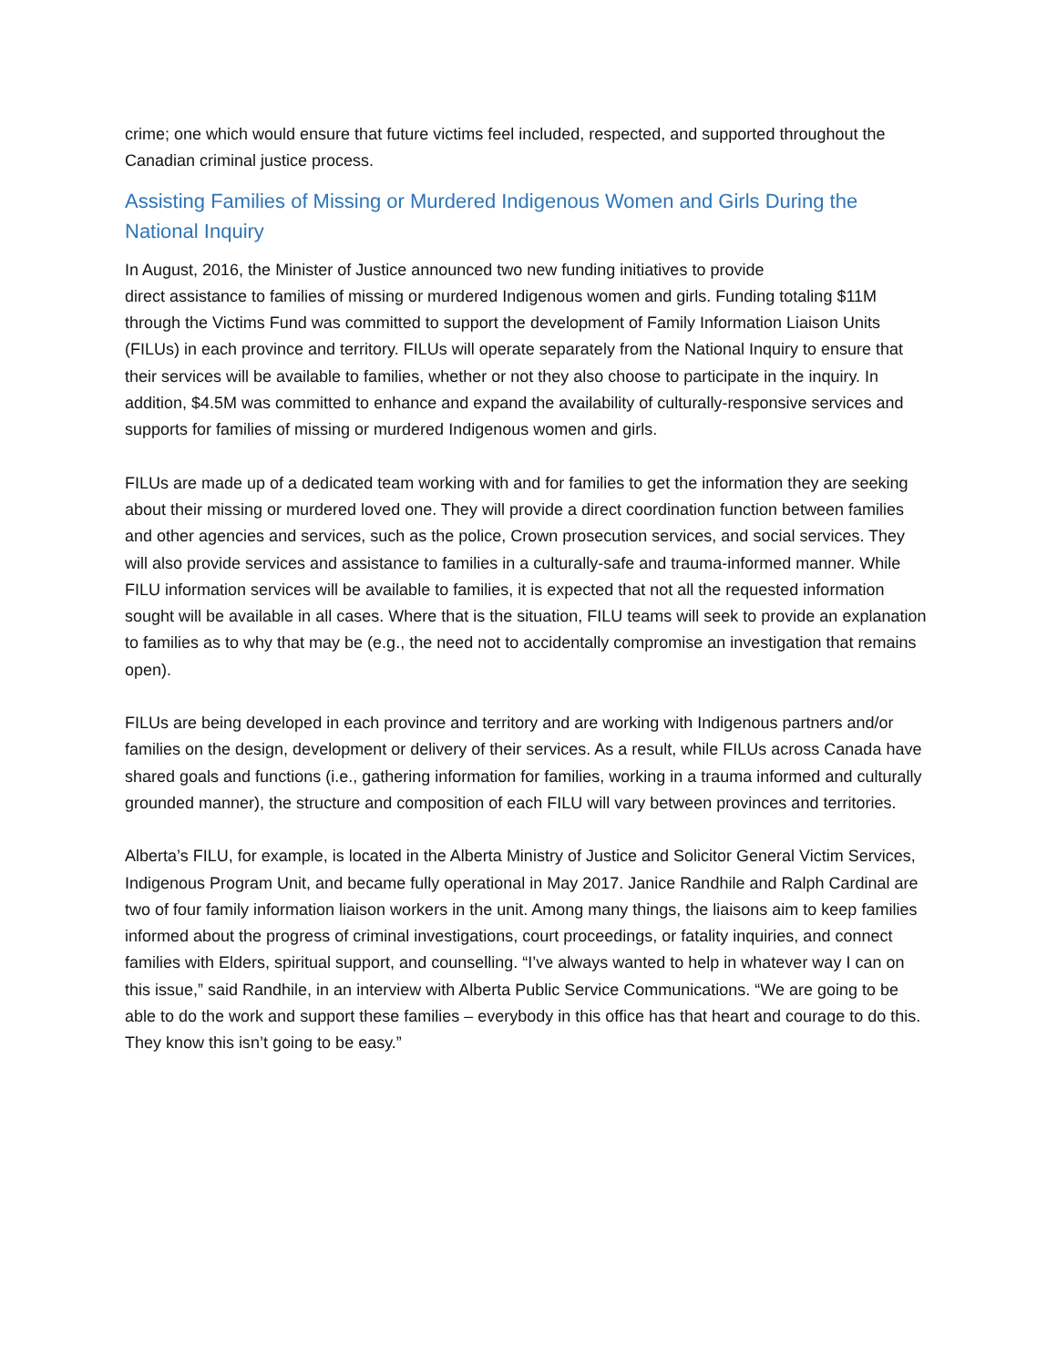crime; one which would ensure that future victims feel included, respected, and supported throughout the Canadian criminal justice process.
Assisting Families of Missing or Murdered Indigenous Women and Girls During the National Inquiry
In August, 2016, the Minister of Justice announced two new funding initiatives to provide
direct assistance to families of missing or murdered Indigenous women and girls. Funding totaling $11M through the Victims Fund was committed to support the development of Family Information Liaison Units (FILUs) in each province and territory. FILUs will operate separately from the National Inquiry to ensure that their services will be available to families, whether or not they also choose to participate in the inquiry. In addition, $4.5M was committed to enhance and expand the availability of culturally-responsive services and supports for families of missing or murdered Indigenous women and girls.
FILUs are made up of a dedicated team working with and for families to get the information they are seeking about their missing or murdered loved one. They will provide a direct coordination function between families and other agencies and services, such as the police, Crown prosecution services, and social services. They will also provide services and assistance to families in a culturally-safe and trauma-informed manner. While FILU information services will be available to families, it is expected that not all the requested information sought will be available in all cases. Where that is the situation, FILU teams will seek to provide an explanation to families as to why that may be (e.g., the need not to accidentally compromise an investigation that remains open).
FILUs are being developed in each province and territory and are working with Indigenous partners and/or families on the design, development or delivery of their services. As a result, while FILUs across Canada have shared goals and functions (i.e., gathering information for families, working in a trauma informed and culturally grounded manner), the structure and composition of each FILU will vary between provinces and territories.
Alberta’s FILU, for example, is located in the Alberta Ministry of Justice and Solicitor General Victim Services, Indigenous Program Unit, and became fully operational in May 2017. Janice Randhile and Ralph Cardinal are two of four family information liaison workers in the unit. Among many things, the liaisons aim to keep families informed about the progress of criminal investigations, court proceedings, or fatality inquiries, and connect families with Elders, spiritual support, and counselling. “I’ve always wanted to help in whatever way I can on this issue,” said Randhile, in an interview with Alberta Public Service Communications. “We are going to be able to do the work and support these families – everybody in this office has that heart and courage to do this. They know this isn’t going to be easy.”